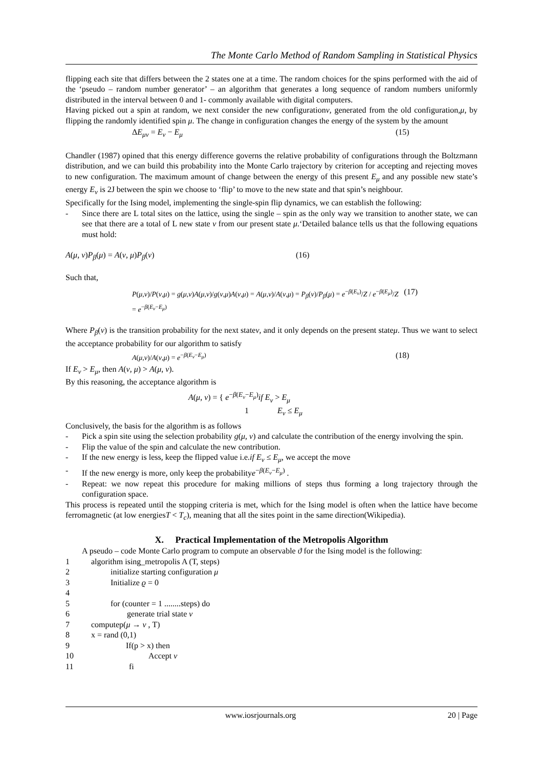The Monte Carlo Method of Random Sampling in Statistical Physics
flipping each site that differs between the 2 states one at a time. The random choices for the spins performed with the aid of the ‘pseudo – random number generator’ – an algorithm that generates a long sequence of random numbers uniformly distributed in the interval between 0 and 1- commonly available with digital computers.
Having picked out a spin at random, we next consider the new configurationν, generated from the old configuration,μ, by flipping the randomly identified spin μ. The change in configuration changes the energy of the system by the amount
ΔE<sub>μν</sub> = E<sub>ν</sub> − E<sub>μ</sub> (15)
Chandler (1987) opined that this energy difference governs the relative probability of configurations through the Boltzmann distribution, and we can build this probability into the Monte Carlo trajectory by criterion for accepting and rejecting moves to new configuration. The maximum amount of change between the energy of this present E<sub>μ</sub> and any possible new state’s energy E<sub>ν</sub> is 2J between the spin we choose to ‘flip’ to move to the new state and that spin’s neighbour.
Specifically for the Ising model, implementing the single-spin flip dynamics, we can establish the following:
- Since there are L total sites on the lattice, using the single – spin as the only way we transition to another state, we can see that there are a total of L new state ν from our present state μ.‘Detailed balance tells us that the following equations must hold:
A(μ, ν)P<sub>β</sub>(μ) = A(ν, μ)P<sub>β</sub>(ν) (16)
Such that,
P(μ,ν)/P(ν,μ) = g(μ,ν)A(μ,ν)/g(ν,μ)A(ν,μ) = A(μ,ν)/A(ν,μ) = P<sub>β</sub>(ν)/P<sub>β</sub>(μ) = e<sup>−β(E<sub>ν</sub>)</sup>/Z / e<sup>−β(E<sub>μ</sub>)</sup>/Z = e<sup>−β(E<sub>ν</sub>−E<sub>μ</sub>)</sup> (17)
Where P<sub>β</sub>(ν) is the transition probability for the next stateν, and it only depends on the present stateμ. Thus we want to select the acceptance probability for our algorithm to satisfy
A(μ,ν)/A(ν,μ) = e<sup>−β(E<sub>ν</sub>−E<sub>μ</sub>)</sup> (18)
If E<sub>ν</sub> > E<sub>μ</sub>, then A(ν, μ) > A(μ, ν).
By this reasoning, the acceptance algorithm is
A(μ, ν) = { e<sup>−β(E<sub>ν</sub>−E<sub>μ</sub>)</sup>if E<sub>ν</sub> > E<sub>μ</sub>
1 E<sub>ν</sub> ≤ E<sub>μ</sub>
Conclusively, the basis for the algorithm is as follows
- Pick a spin site using the selection probability g(μ, ν) and calculate the contribution of the energy involving the spin.
- Flip the value of the spin and calculate the new contribution.
- If the new energy is less, keep the flipped value i.e.if E<sub>ν</sub> ≤ E<sub>μ</sub>, we accept the move
- If the new energy is more, only keep the probabilitye<sup>−β(E<sub>ν</sub>−E<sub>μ</sub>)</sup> .
- Repeat: we now repeat this procedure for making millions of steps thus forming a long trajectory through the configuration space.
This process is repeated until the stopping criteria is met, which for the Ising model is often when the lattice have become ferromagnetic (at low energiesT < T<sub>c</sub>), meaning that all the sites point in the same direction(Wikipedia).
X. Practical Implementation of the Metropolis Algorithm
A pseudo – code Monte Carlo program to compute an observable ϑ for the Ising model is the following:
1 algorithm ising_metropolis A (T, steps)
2 initialize starting configuration μ
3 Initialize ϱ = 0
4
5 for (counter = 1 ........steps) do
6 generate trial state ν
7 computep(μ → ν , T)
8 x = rand (0,1)
9 If(p > x) then
10 Accept ν
11 fi
www.iosrjournals.org 20 | Page